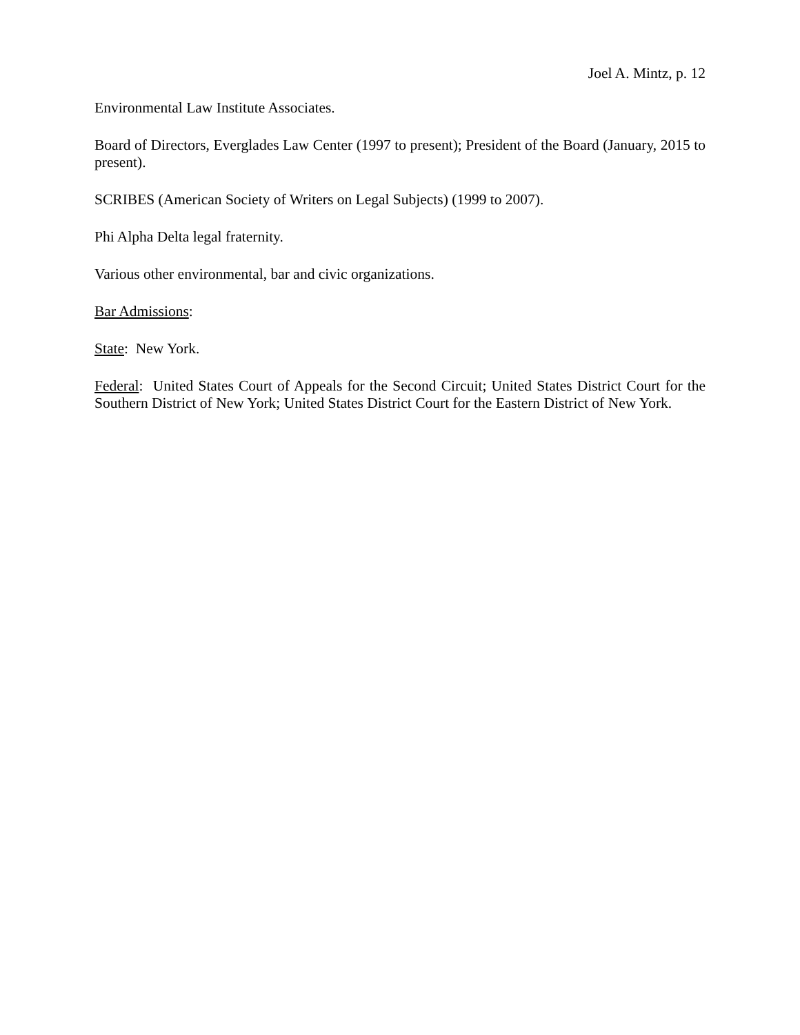Joel A. Mintz, p. 12
Environmental Law Institute Associates.
Board of Directors, Everglades Law Center (1997 to present); President of the Board (January, 2015 to present).
SCRIBES (American Society of Writers on Legal Subjects) (1999 to 2007).
Phi Alpha Delta legal fraternity.
Various other environmental, bar and civic organizations.
Bar Admissions:
State: New York.
Federal: United States Court of Appeals for the Second Circuit; United States District Court for the Southern District of New York; United States District Court for the Eastern District of New York.